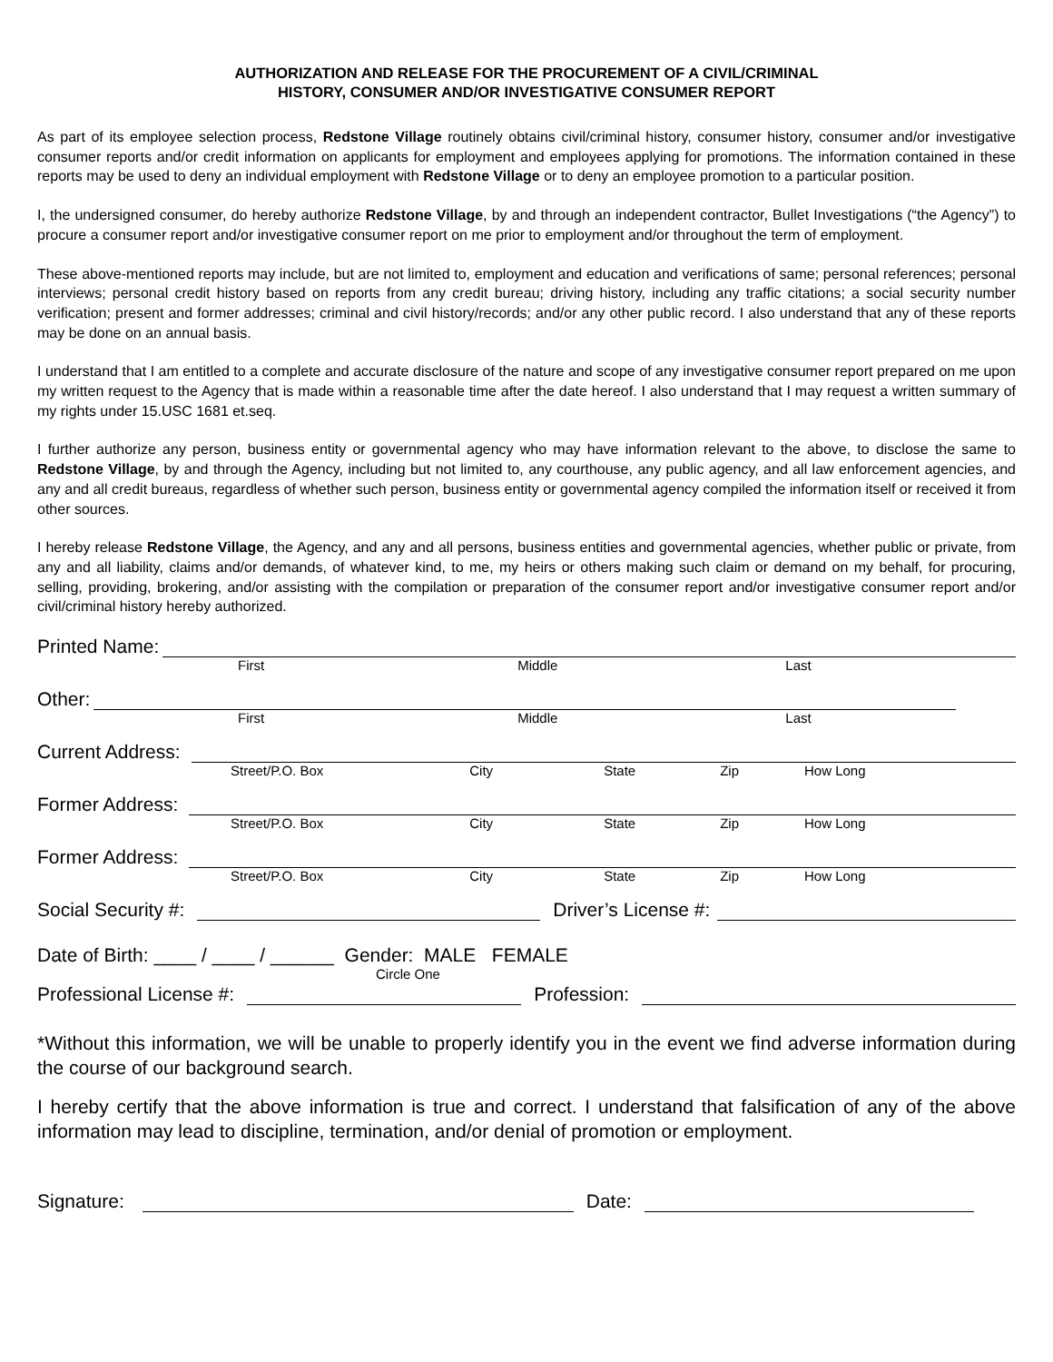AUTHORIZATION AND RELEASE FOR THE PROCUREMENT OF A CIVIL/CRIMINAL
HISTORY, CONSUMER AND/OR INVESTIGATIVE CONSUMER REPORT
As part of its employee selection process, Redstone Village routinely obtains civil/criminal history, consumer history, consumer and/or investigative consumer reports and/or credit information on applicants for employment and employees applying for promotions. The information contained in these reports may be used to deny an individual employment with Redstone Village or to deny an employee promotion to a particular position.
I, the undersigned consumer, do hereby authorize Redstone Village, by and through an independent contractor, Bullet Investigations (“the Agency”) to procure a consumer report and/or investigative consumer report on me prior to employment and/or throughout the term of employment.
These above-mentioned reports may include, but are not limited to, employment and education and verifications of same; personal references; personal interviews; personal credit history based on reports from any credit bureau; driving history, including any traffic citations; a social security number verification; present and former addresses; criminal and civil history/records; and/or any other public record. I also understand that any of these reports may be done on an annual basis.
I understand that I am entitled to a complete and accurate disclosure of the nature and scope of any investigative consumer report prepared on me upon my written request to the Agency that is made within a reasonable time after the date hereof. I also understand that I may request a written summary of my rights under 15.USC 1681 et.seq.
I further authorize any person, business entity or governmental agency who may have information relevant to the above, to disclose the same to Redstone Village, by and through the Agency, including but not limited to, any courthouse, any public agency, and all law enforcement agencies, and any and all credit bureaus, regardless of whether such person, business entity or governmental agency compiled the information itself or received it from other sources.
I hereby release Redstone Village, the Agency, and any and all persons, business entities and governmental agencies, whether public or private, from any and all liability, claims and/or demands, of whatever kind, to me, my heirs or others making such claim or demand on my behalf, for procuring, selling, providing, brokering, and/or assisting with the compilation or preparation of the consumer report and/or investigative consumer report and/or civil/criminal history hereby authorized.
Printed Name:
First Middle Last
Other:
First Middle Last
Current Address:
Street/P.O. Box City State Zip How Long
Former Address:
Street/P.O. Box City State Zip How Long
Former Address:
Street/P.O. Box City State Zip How Long
Social Security #: Driver’s License #:
Date of Birth: ____ / ____ / ______ Gender: MALE FEMALE
Circle One
Professional License #: Profession:
*Without this information, we will be unable to properly identify you in the event we find adverse information during the course of our background search.
I hereby certify that the above information is true and correct. I understand that falsification of any of the above information may lead to discipline, termination, and/or denial of promotion or employment.
Signature: Date: